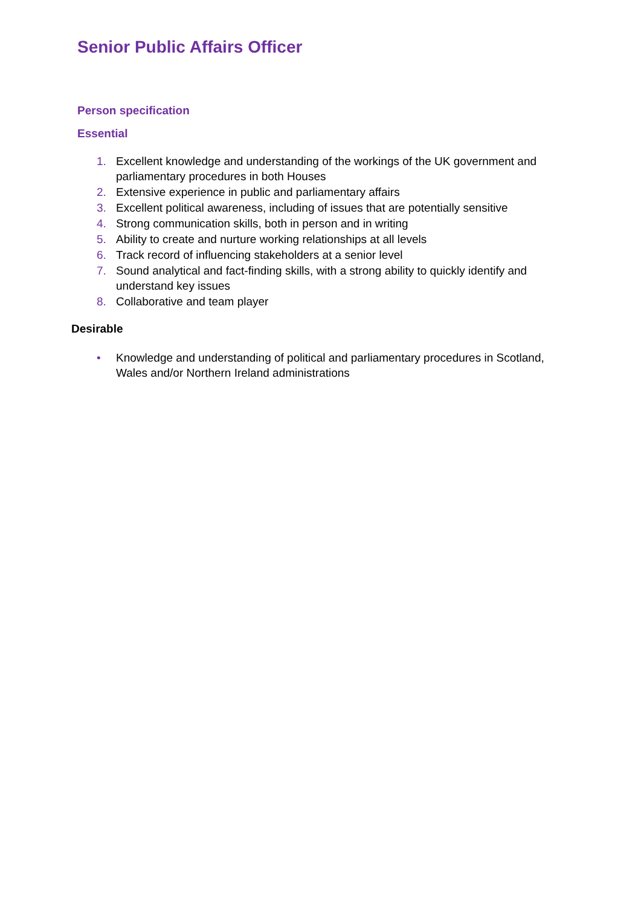Senior Public Affairs Officer
Person specification
Essential
1. Excellent knowledge and understanding of the workings of the UK government and parliamentary procedures in both Houses
2. Extensive experience in public and parliamentary affairs
3. Excellent political awareness, including of issues that are potentially sensitive
4. Strong communication skills, both in person and in writing
5. Ability to create and nurture working relationships at all levels
6. Track record of influencing stakeholders at a senior level
7. Sound analytical and fact-finding skills, with a strong ability to quickly identify and understand key issues
8. Collaborative and team player
Desirable
• Knowledge and understanding of political and parliamentary procedures in Scotland, Wales and/or Northern Ireland administrations